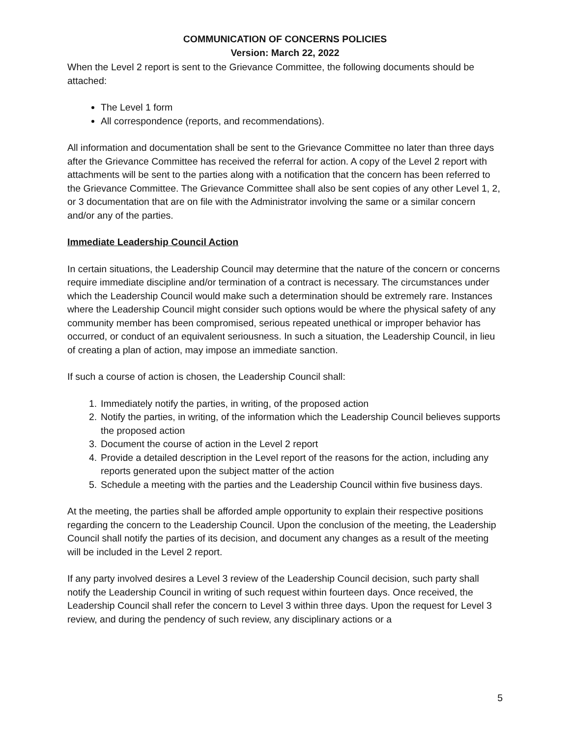COMMUNICATION OF CONCERNS POLICIES
Version: March 22, 2022
When the Level 2 report is sent to the Grievance Committee, the following documents should be attached:
The Level 1 form
All correspondence (reports, and recommendations).
All information and documentation shall be sent to the Grievance Committee no later than three days after the Grievance Committee has received the referral for action. A copy of the Level 2 report with attachments will be sent to the parties along with a notification that the concern has been referred to the Grievance Committee. The Grievance Committee shall also be sent copies of any other Level 1, 2, or 3 documentation that are on file with the Administrator involving the same or a similar concern and/or any of the parties.
Immediate Leadership Council Action
In certain situations, the Leadership Council may determine that the nature of the concern or concerns require immediate discipline and/or termination of a contract is necessary. The circumstances under which the Leadership Council would make such a determination should be extremely rare. Instances where the Leadership Council might consider such options would be where the physical safety of any community member has been compromised, serious repeated unethical or improper behavior has occurred, or conduct of an equivalent seriousness. In such a situation, the Leadership Council, in lieu of creating a plan of action, may impose an immediate sanction.
If such a course of action is chosen, the Leadership Council shall:
1. Immediately notify the parties, in writing, of the proposed action
2. Notify the parties, in writing, of the information which the Leadership Council believes supports the proposed action
3. Document the course of action in the Level 2 report
4. Provide a detailed description in the Level report of the reasons for the action, including any reports generated upon the subject matter of the action
5. Schedule a meeting with the parties and the Leadership Council within five business days.
At the meeting, the parties shall be afforded ample opportunity to explain their respective positions regarding the concern to the Leadership Council. Upon the conclusion of the meeting, the Leadership Council shall notify the parties of its decision, and document any changes as a result of the meeting will be included in the Level 2 report.
If any party involved desires a Level 3 review of the Leadership Council decision, such party shall notify the Leadership Council in writing of such request within fourteen days. Once received, the Leadership Council shall refer the concern to Level 3 within three days. Upon the request for Level 3 review, and during the pendency of such review, any disciplinary actions or a
5